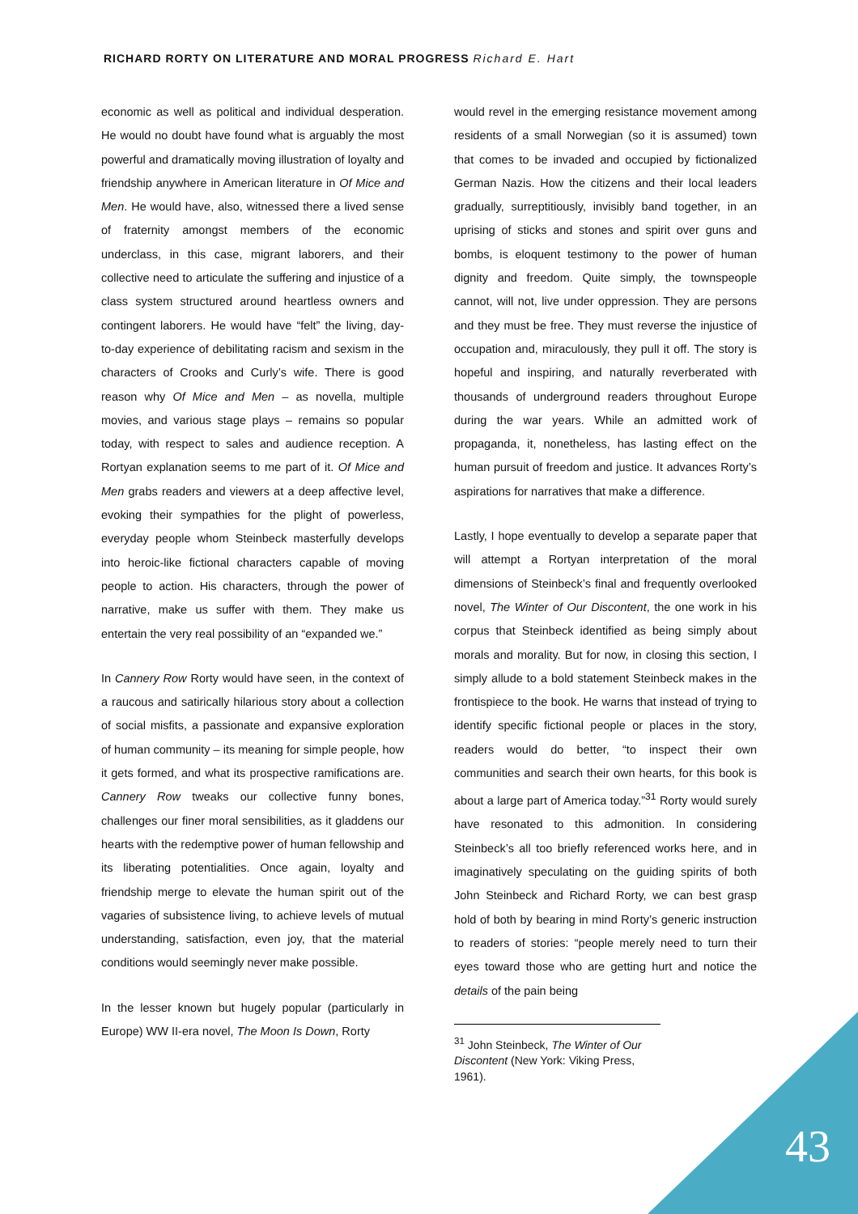RICHARD RORTY ON LITERATURE AND MORAL PROGRESS Richard E. Hart
economic as well as political and individual desperation. He would no doubt have found what is arguably the most powerful and dramatically moving illustration of loyalty and friendship anywhere in American literature in Of Mice and Men. He would have, also, witnessed there a lived sense of fraternity amongst members of the economic underclass, in this case, migrant laborers, and their collective need to articulate the suffering and injustice of a class system structured around heartless owners and contingent laborers. He would have “felt” the living, day-to-day experience of debilitating racism and sexism in the characters of Crooks and Curly’s wife. There is good reason why Of Mice and Men – as novella, multiple movies, and various stage plays – remains so popular today, with respect to sales and audience reception. A Rortyan explanation seems to me part of it. Of Mice and Men grabs readers and viewers at a deep affective level, evoking their sympathies for the plight of powerless, everyday people whom Steinbeck masterfully develops into heroic-like fictional characters capable of moving people to action. His characters, through the power of narrative, make us suffer with them. They make us entertain the very real possibility of an “expanded we.”
In Cannery Row Rorty would have seen, in the context of a raucous and satirically hilarious story about a collection of social misfits, a passionate and expansive exploration of human community – its meaning for simple people, how it gets formed, and what its prospective ramifications are. Cannery Row tweaks our collective funny bones, challenges our finer moral sensibilities, as it gladdens our hearts with the redemptive power of human fellowship and its liberating potentialities. Once again, loyalty and friendship merge to elevate the human spirit out of the vagaries of subsistence living, to achieve levels of mutual understanding, satisfaction, even joy, that the material conditions would seemingly never make possible.
In the lesser known but hugely popular (particularly in Europe) WW II-era novel, The Moon Is Down, Rorty
would revel in the emerging resistance movement among residents of a small Norwegian (so it is assumed) town that comes to be invaded and occupied by fictionalized German Nazis. How the citizens and their local leaders gradually, surreptitiously, invisibly band together, in an uprising of sticks and stones and spirit over guns and bombs, is eloquent testimony to the power of human dignity and freedom. Quite simply, the townspeople cannot, will not, live under oppression. They are persons and they must be free. They must reverse the injustice of occupation and, miraculously, they pull it off. The story is hopeful and inspiring, and naturally reverberated with thousands of underground readers throughout Europe during the war years. While an admitted work of propaganda, it, nonetheless, has lasting effect on the human pursuit of freedom and justice. It advances Rorty’s aspirations for narratives that make a difference.
Lastly, I hope eventually to develop a separate paper that will attempt a Rortyan interpretation of the moral dimensions of Steinbeck’s final and frequently overlooked novel, The Winter of Our Discontent, the one work in his corpus that Steinbeck identified as being simply about morals and morality. But for now, in closing this section, I simply allude to a bold statement Steinbeck makes in the frontispiece to the book. He warns that instead of trying to identify specific fictional people or places in the story, readers would do better, “to inspect their own communities and search their own hearts, for this book is about a large part of America today.”<sup>31</sup> Rorty would surely have resonated to this admonition. In considering Steinbeck’s all too briefly referenced works here, and in imaginatively speculating on the guiding spirits of both John Steinbeck and Richard Rorty, we can best grasp hold of both by bearing in mind Rorty’s generic instruction to readers of stories: “people merely need to turn their eyes toward those who are getting hurt and notice the details of the pain being
<sup>31</sup> John Steinbeck, The Winter of Our Discontent (New York: Viking Press, 1961).
43